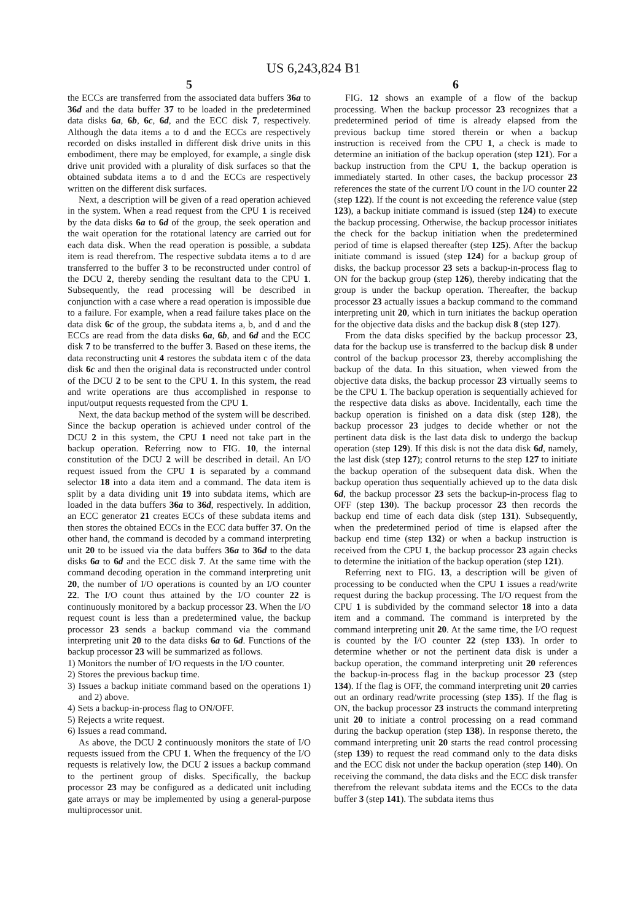US 6,243,824 B1
5
the ECCs are transferred from the associated data buffers 36a to 36d and the data buffer 37 to be loaded in the predetermined data disks 6a, 6b, 6c, 6d, and the ECC disk 7, respectively. Although the data items a to d and the ECCs are respectively recorded on disks installed in different disk drive units in this embodiment, there may be employed, for example, a single disk drive unit provided with a plurality of disk surfaces so that the obtained subdata items a to d and the ECCs are respectively written on the different disk surfaces.
Next, a description will be given of a read operation achieved in the system. When a read request from the CPU 1 is received by the data disks 6a to 6d of the group, the seek operation and the wait operation for the rotational latency are carried out for each data disk. When the read operation is possible, a subdata item is read therefrom. The respective subdata items a to d are transferred to the buffer 3 to be reconstructed under control of the DCU 2, thereby sending the resultant data to the CPU 1. Subsequently, the read processing will be described in conjunction with a case where a read operation is impossible due to a failure. For example, when a read failure takes place on the data disk 6c of the group, the subdata items a, b, and d and the ECCs are read from the data disks 6a, 6b, and 6d and the ECC disk 7 to be transferred to the buffer 3. Based on these items, the data reconstructing unit 4 restores the subdata item c of the data disk 6c and then the original data is reconstructed under control of the DCU 2 to be sent to the CPU 1. In this system, the read and write operations are thus accomplished in response to input/output requests requested from the CPU 1.
Next, the data backup method of the system will be described. Since the backup operation is achieved under control of the DCU 2 in this system, the CPU 1 need not take part in the backup operation. Referring now to FIG. 10, the internal constitution of the DCU 2 will be described in detail. An I/O request issued from the CPU 1 is separated by a command selector 18 into a data item and a command. The data item is split by a data dividing unit 19 into subdata items, which are loaded in the data buffers 36a to 36d, respectively. In addition, an ECC generator 21 creates ECCs of these subdata items and then stores the obtained ECCs in the ECC data buffer 37. On the other hand, the command is decoded by a command interpreting unit 20 to be issued via the data buffers 36a to 36d to the data disks 6a to 6d and the ECC disk 7. At the same time with the command decoding operation in the command interpreting unit 20, the number of I/O operations is counted by an I/O counter 22. The I/O count thus attained by the I/O counter 22 is continuously monitored by a backup processor 23. When the I/O request count is less than a predetermined value, the backup processor 23 sends a backup command via the command interpreting unit 20 to the data disks 6a to 6d. Functions of the backup processor 23 will be summarized as follows.
1) Monitors the number of I/O requests in the I/O counter.
2) Stores the previous backup time.
3) Issues a backup initiate command based on the operations 1) and 2) above.
4) Sets a backup-in-process flag to ON/OFF.
5) Rejects a write request.
6) Issues a read command.
As above, the DCU 2 continuously monitors the state of I/O requests issued from the CPU 1. When the frequency of the I/O requests is relatively low, the DCU 2 issues a backup command to the pertinent group of disks. Specifically, the backup processor 23 may be configured as a dedicated unit including gate arrays or may be implemented by using a general-purpose multiprocessor unit.
6
FIG. 12 shows an example of a flow of the backup processing. When the backup processor 23 recognizes that a predetermined period of time is already elapsed from the previous backup time stored therein or when a backup instruction is received from the CPU 1, a check is made to determine an initiation of the backup operation (step 121). For a backup instruction from the CPU 1, the backup operation is immediately started. In other cases, the backup processor 23 references the state of the current I/O count in the I/O counter 22 (step 122). If the count is not exceeding the reference value (step 123), a backup initiate command is issued (step 124) to execute the backup processing. Otherwise, the backup processor initiates the check for the backup initiation when the predetermined period of time is elapsed thereafter (step 125). After the backup initiate command is issued (step 124) for a backup group of disks, the backup processor 23 sets a backup-in-process flag to ON for the backup group (step 126), thereby indicating that the group is under the backup operation. Thereafter, the backup processor 23 actually issues a backup command to the command interpreting unit 20, which in turn initiates the backup operation for the objective data disks and the backup disk 8 (step 127).
From the data disks specified by the backup processor 23, data for the backup use is transferred to the backup disk 8 under control of the backup processor 23, thereby accomplishing the backup of the data. In this situation, when viewed from the objective data disks, the backup processor 23 virtually seems to be the CPU 1. The backup operation is sequentially achieved for the respective data disks as above. Incidentally, each time the backup operation is finished on a data disk (step 128), the backup processor 23 judges to decide whether or not the pertinent data disk is the last data disk to undergo the backup operation (step 129). If this disk is not the data disk 6d, namely, the last disk (step 127); control returns to the step 127 to initiate the backup operation of the subsequent data disk. When the backup operation thus sequentially achieved up to the data disk 6d, the backup processor 23 sets the backup-in-process flag to OFF (step 130). The backup processor 23 then records the backup end time of each data disk (step 131). Subsequently, when the predetermined period of time is elapsed after the backup end time (step 132) or when a backup instruction is received from the CPU 1, the backup processor 23 again checks to determine the initiation of the backup operation (step 121).
Referring next to FIG. 13, a description will be given of processing to be conducted when the CPU 1 issues a read/write request during the backup processing. The I/O request from the CPU 1 is subdivided by the command selector 18 into a data item and a command. The command is interpreted by the command interpreting unit 20. At the same time, the I/O request is counted by the I/O counter 22 (step 133). In order to determine whether or not the pertinent data disk is under a backup operation, the command interpreting unit 20 references the backup-in-process flag in the backup processor 23 (step 134). If the flag is OFF, the command interpreting unit 20 carries out an ordinary read/write processing (step 135). If the flag is ON, the backup processor 23 instructs the command interpreting unit 20 to initiate a control processing on a read command during the backup operation (step 138). In response thereto, the command interpreting unit 20 starts the read control processing (step 139) to request the read command only to the data disks and the ECC disk not under the backup operation (step 140). On receiving the command, the data disks and the ECC disk transfer therefrom the relevant subdata items and the ECCs to the data buffer 3 (step 141). The subdata items thus